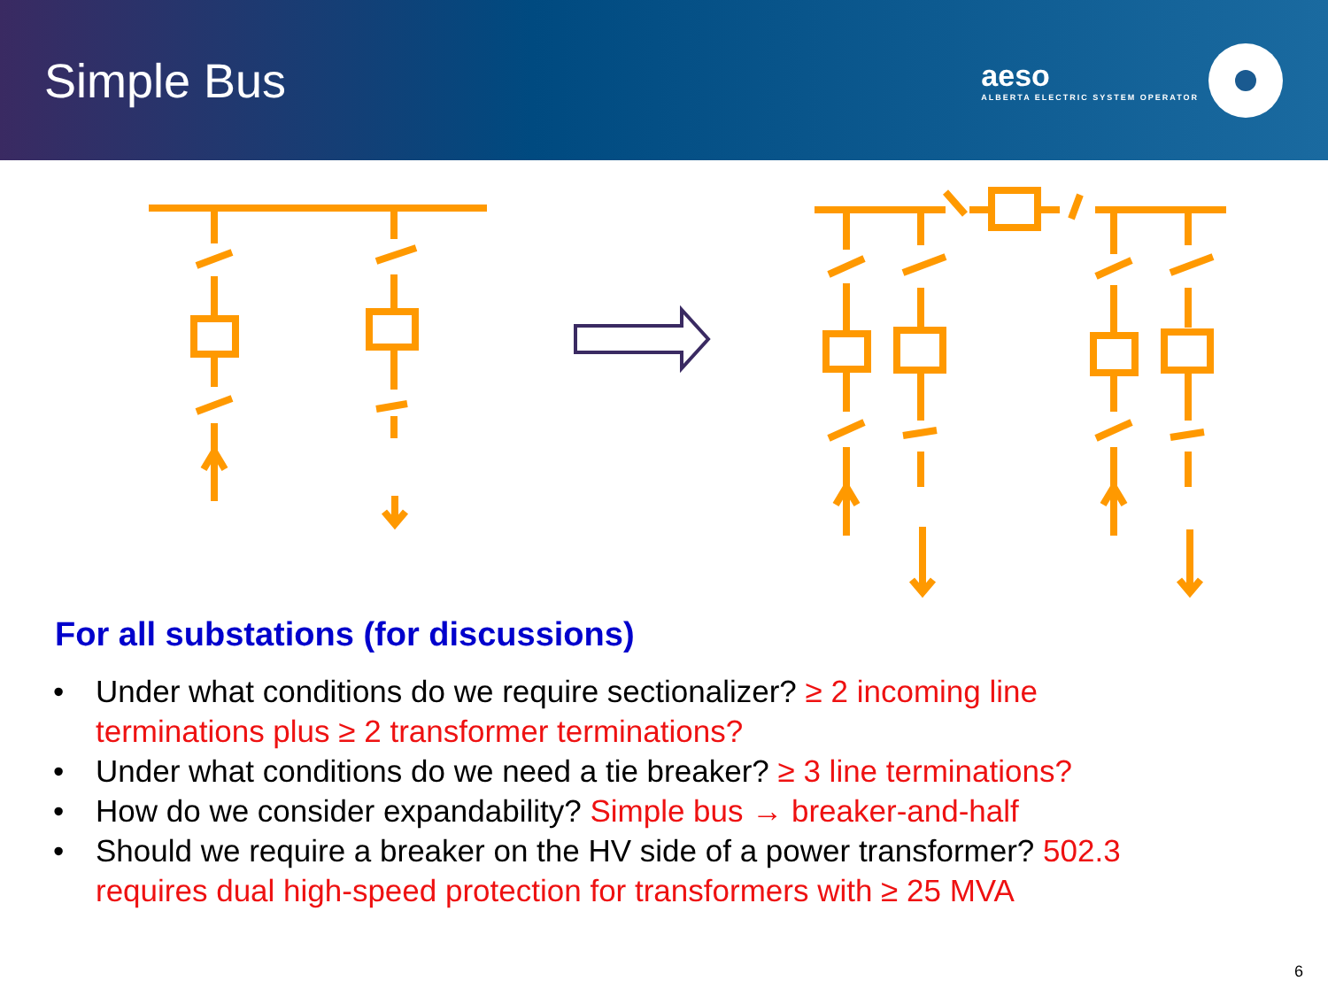Simple Bus
aeso
ALBERTA ELECTRIC SYSTEM OPERATOR
For all substations (for discussions)
• Under what conditions do we require sectionalizer? ≥ 2 incoming line terminations plus ≥ 2 transformer terminations?
• Under what conditions do we need a tie breaker? ≥ 3 line terminations?
• How do we consider expandability? Simple bus → breaker-and-half
• Should we require a breaker on the HV side of a power transformer? 502.3 requires dual high-speed protection for transformers with ≥ 25 MVA
6